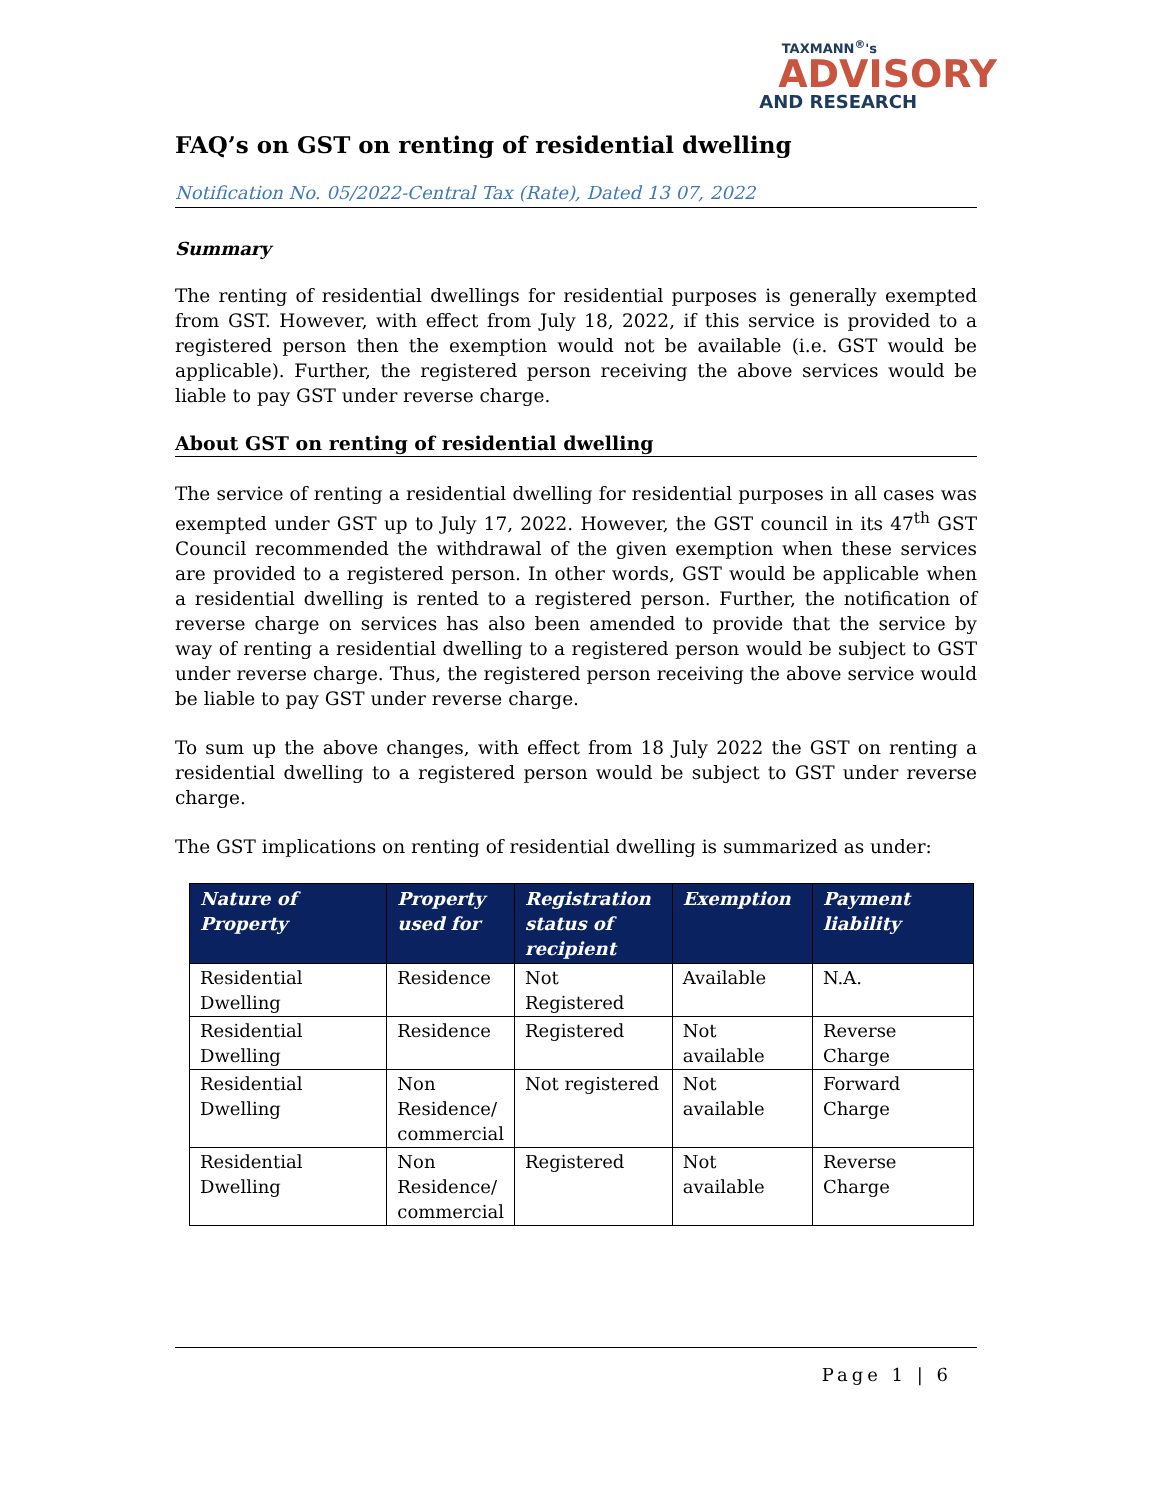TAXMANN<sup>®</sup>'s
ADVISORY
AND RESEARCH
FAQ’s on GST on renting of residential dwelling
Notification No. 05/2022-Central Tax (Rate), Dated 13 07, 2022
Summary
The renting of residential dwellings for residential purposes is generally exempted from GST. However, with effect from July 18, 2022, if this service is provided to a registered person then the exemption would not be available (i.e. GST would be applicable). Further, the registered person receiving the above services would be liable to pay GST under reverse charge.
About GST on renting of residential dwelling
The service of renting a residential dwelling for residential purposes in all cases was exempted under GST up to July 17, 2022. However, the GST council in its 47<sup>th</sup> GST Council recommended the withdrawal of the given exemption when these services are provided to a registered person. In other words, GST would be applicable when a residential dwelling is rented to a registered person. Further, the notification of reverse charge on services has also been amended to provide that the service by way of renting a residential dwelling to a registered person would be subject to GST under reverse charge. Thus, the registered person receiving the above service would be liable to pay GST under reverse charge.
To sum up the above changes, with effect from 18 July 2022 the GST on renting a residential dwelling to a registered person would be subject to GST under reverse charge.
The GST implications on renting of residential dwelling is summarized as under:
| Nature of Property | Property used for | Registration status of recipient | Exemption | Payment liability |
| --- | --- | --- | --- | --- |
| Residential Dwelling | Residence | Not Registered | Available | N.A. |
| Residential Dwelling | Residence | Registered | Not available | Reverse Charge |
| Residential Dwelling | Non Residence/ commercial | Not registered | Not available | Forward Charge |
| Residential Dwelling | Non Residence/ commercial | Registered | Not available | Reverse Charge |
Page 1 | 6